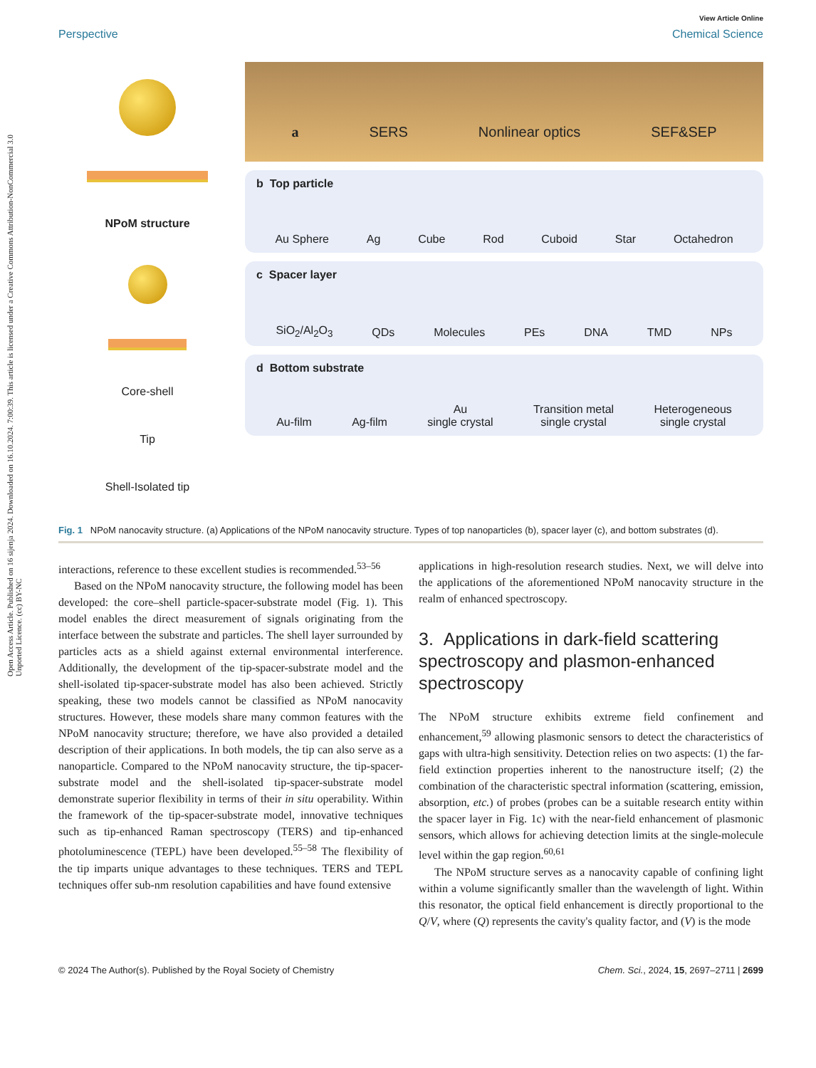Open Access Article. Published on 16 sijenja 2024. Downloaded on 16.10.2024. 7:00:39. This article is licensed under a Creative Commons Attribution-NonCommercial 3.0 Unported Licence. (cc) BY-NC
View Article Online
Perspective Chemical Science
NPoM structure
Core-shell
Tip
Shell-Isolated tip
a SERS Nonlinear optics SEF&SEP
b Top particle
Au Sphere Ag Cube Rod Cuboid Star Octahedron
c Spacer layer
SiO<sub>2</sub>/Al<sub>2</sub>O<sub>3</sub> QDs Molecules PEs DNA TMD NPs
d Bottom substrate
Au-film Ag-film Au
single crystal Transition metal
single crystal Heterogeneous
single crystal
Fig. 1 NPoM nanocavity structure. (a) Applications of the NPoM nanocavity structure. Types of top nanoparticles (b), spacer layer (c), and bottom substrates (d).
interactions, reference to these excellent studies is recommended.<sup>53–56</sup>
Based on the NPoM nanocavity structure, the following model has been developed: the core–shell particle-spacer-substrate model (Fig. 1). This model enables the direct measurement of signals originating from the interface between the substrate and particles. The shell layer surrounded by particles acts as a shield against external environmental interference. Additionally, the development of the tip-spacer-substrate model and the shell-isolated tip-spacer-substrate model has also been achieved. Strictly speaking, these two models cannot be classified as NPoM nanocavity structures. However, these models share many common features with the NPoM nanocavity structure; therefore, we have also provided a detailed description of their applications. In both models, the tip can also serve as a nanoparticle. Compared to the NPoM nanocavity structure, the tip-spacer-substrate model and the shell-isolated tip-spacer-substrate model demonstrate superior flexibility in terms of their in situ operability. Within the framework of the tip-spacer-substrate model, innovative techniques such as tip-enhanced Raman spectroscopy (TERS) and tip-enhanced photoluminescence (TEPL) have been developed.<sup>55–58</sup> The flexibility of the tip imparts unique advantages to these techniques. TERS and TEPL techniques offer sub-nm resolution capabilities and have found extensive
applications in high-resolution research studies. Next, we will delve into the applications of the aforementioned NPoM nanocavity structure in the realm of enhanced spectroscopy.
3. Applications in dark-field scattering spectroscopy and plasmon-enhanced spectroscopy
The NPoM structure exhibits extreme field confinement and enhancement,<sup>59</sup> allowing plasmonic sensors to detect the characteristics of gaps with ultra-high sensitivity. Detection relies on two aspects: (1) the far-field extinction properties inherent to the nanostructure itself; (2) the combination of the characteristic spectral information (scattering, emission, absorption, etc.) of probes (probes can be a suitable research entity within the spacer layer in Fig. 1c) with the near-field enhancement of plasmonic sensors, which allows for achieving detection limits at the single-molecule level within the gap region.<sup>60,61</sup>
The NPoM structure serves as a nanocavity capable of confining light within a volume significantly smaller than the wavelength of light. Within this resonator, the optical field enhancement is directly proportional to the Q/V, where (Q) represents the cavity's quality factor, and (V) is the mode
© 2024 The Author(s). Published by the Royal Society of Chemistry Chem. Sci., 2024, 15, 2697–2711 | 2699